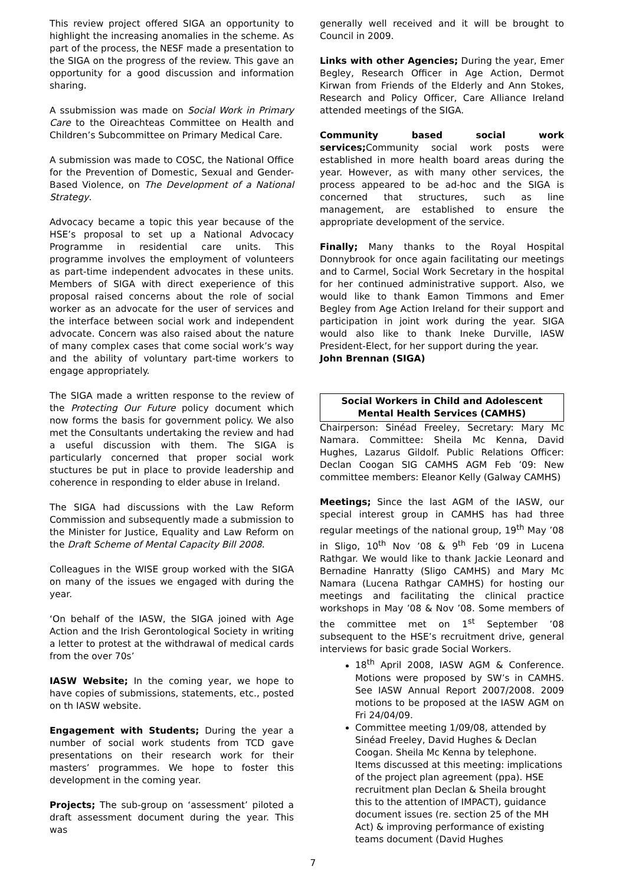This review project offered SIGA an opportunity to highlight the increasing anomalies in the scheme. As part of the process, the NESF made a presentation to the SIGA on the progress of the review. This gave an opportunity for a good discussion and information sharing.
A ssubmission was made on Social Work in Primary Care to the Oireachteas Committee on Health and Children’s Subcommittee on Primary Medical Care.
A submission was made to COSC, the National Office for the Prevention of Domestic, Sexual and Gender-Based Violence, on The Development of a National Strategy.
Advocacy became a topic this year because of the HSE’s proposal to set up a National Advocacy Programme in residential care units. This programme involves the employment of volunteers as part-time independent advocates in these units. Members of SIGA with direct exeperience of this proposal raised concerns about the role of social worker as an advocate for the user of services and the interface between social work and independent advocate. Concern was also raised about the nature of many complex cases that come social work’s way and the ability of voluntary part-time workers to engage appropriately.
The SIGA made a written response to the review of the Protecting Our Future policy document which now forms the basis for government policy. We also met the Consultants undertaking the review and had a useful discussion with them. The SIGA is particularly concerned that proper social work stuctures be put in place to provide leadership and coherence in responding to elder abuse in Ireland.
The SIGA had discussions with the Law Reform Commission and subsequently made a submission to the Minister for Justice, Equality and Law Reform on the Draft Scheme of Mental Capacity Bill 2008.
Colleagues in the WISE group worked with the SIGA on many of the issues we engaged with during the year.
‘On behalf of the IASW, the SIGA joined with Age Action and the Irish Gerontological Society in writing a letter to protest at the withdrawal of medical cards from the over 70s’
IASW Website; In the coming year, we hope to have copies of submissions, statements, etc., posted on th IASW website.
Engagement with Students; During the year a number of social work students from TCD gave presentations on their research work for their masters’ programmes. We hope to foster this development in the coming year.
Projects; The sub-group on ‘assessment’ piloted a draft assessment document during the year. This was
generally well received and it will be brought to Council in 2009.
Links with other Agencies; During the year, Emer Begley, Research Officer in Age Action, Dermot Kirwan from Friends of the Elderly and Ann Stokes, Research and Policy Officer, Care Alliance Ireland attended meetings of the SIGA.
Community based social work services; Community social work posts were established in more health board areas during the year. However, as with many other services, the process appeared to be ad-hoc and the SIGA is concerned that structures, such as line management, are established to ensure the appropriate development of the service.
Finally; Many thanks to the Royal Hospital Donnybrook for once again facilitating our meetings and to Carmel, Social Work Secretary in the hospital for her continued administrative support. Also, we would like to thank Eamon Timmons and Emer Begley from Age Action Ireland for their support and participation in joint work during the year. SIGA would also like to thank Ineke Durville, IASW President-Elect, for her support during the year.
John Brennan (SIGA)
Social Workers in Child and Adolescent Mental Health Services (CAMHS)
Chairperson: Sinéad Freeley, Secretary: Mary Mc Namara. Committee: Sheila Mc Kenna, David Hughes, Lazarus Gildolf. Public Relations Officer: Declan Coogan SIG CAMHS AGM Feb ’09: New committee members: Eleanor Kelly (Galway CAMHS)
Meetings; Since the last AGM of the IASW, our special interest group in CAMHS has had three regular meetings of the national group, 19<sup>th</sup> May ’08 in Sligo, 10<sup>th</sup> Nov ’08 & 9<sup>th</sup> Feb ‘09 in Lucena Rathgar. We would like to thank Jackie Leonard and Bernadine Hanratty (Sligo CAMHS) and Mary Mc Namara (Lucena Rathgar CAMHS) for hosting our meetings and facilitating the clinical practice workshops in May ’08 & Nov ’08. Some members of the committee met on 1<sup>st</sup> September ’08 subsequent to the HSE’s recruitment drive, general interviews for basic grade Social Workers.
18<sup>th</sup> April 2008, IASW AGM & Conference. Motions were proposed by SW’s in CAMHS. See IASW Annual Report 2007/2008. 2009 motions to be proposed at the IASW AGM on Fri 24/04/09.
Committee meeting 1/09/08, attended by Sinéad Freeley, David Hughes & Declan Coogan. Sheila Mc Kenna by telephone. Items discussed at this meeting: implications of the project plan agreement (ppa). HSE recruitment plan Declan & Sheila brought this to the attention of IMPACT), guidance document issues (re. section 25 of the MH Act) & improving performance of existing teams document (David Hughes
7